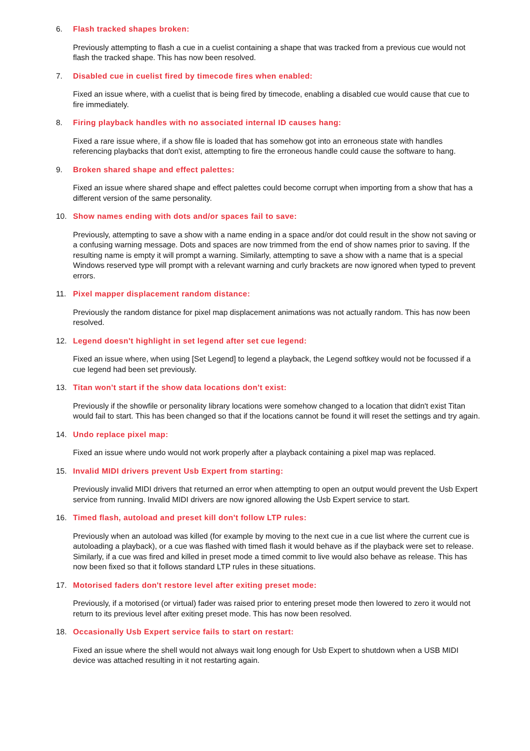6. Flash tracked shapes broken:
Previously attempting to flash a cue in a cuelist containing a shape that was tracked from a previous cue would not flash the tracked shape. This has now been resolved.
7. Disabled cue in cuelist fired by timecode fires when enabled:
Fixed an issue where, with a cuelist that is being fired by timecode, enabling a disabled cue would cause that cue to fire immediately.
8. Firing playback handles with no associated internal ID causes hang:
Fixed a rare issue where, if a show file is loaded that has somehow got into an erroneous state with handles referencing playbacks that don't exist, attempting to fire the erroneous handle could cause the software to hang.
9. Broken shared shape and effect palettes:
Fixed an issue where shared shape and effect palettes could become corrupt when importing from a show that has a different version of the same personality.
10. Show names ending with dots and/or spaces fail to save:
Previously, attempting to save a show with a name ending in a space and/or dot could result in the show not saving or a confusing warning message. Dots and spaces are now trimmed from the end of show names prior to saving. If the resulting name is empty it will prompt a warning. Similarly, attempting to save a show with a name that is a special Windows reserved type will prompt with a relevant warning and curly brackets are now ignored when typed to prevent errors.
11. Pixel mapper displacement random distance:
Previously the random distance for pixel map displacement animations was not actually random. This has now been resolved.
12. Legend doesn't highlight in set legend after set cue legend:
Fixed an issue where, when using [Set Legend] to legend a playback, the Legend softkey would not be focussed if a cue legend had been set previously.
13. Titan won't start if the show data locations don't exist:
Previously if the showfile or personality library locations were somehow changed to a location that didn't exist Titan would fail to start. This has been changed so that if the locations cannot be found it will reset the settings and try again.
14. Undo replace pixel map:
Fixed an issue where undo would not work properly after a playback containing a pixel map was replaced.
15. Invalid MIDI drivers prevent Usb Expert from starting:
Previously invalid MIDI drivers that returned an error when attempting to open an output would prevent the Usb Expert service from running. Invalid MIDI drivers are now ignored allowing the Usb Expert service to start.
16. Timed flash, autoload and preset kill don't follow LTP rules:
Previously when an autoload was killed (for example by moving to the next cue in a cue list where the current cue is autoloading a playback), or a cue was flashed with timed flash it would behave as if the playback were set to release. Similarly, if a cue was fired and killed in preset mode a timed commit to live would also behave as release. This has now been fixed so that it follows standard LTP rules in these situations.
17. Motorised faders don't restore level after exiting preset mode:
Previously, if a motorised (or virtual) fader was raised prior to entering preset mode then lowered to zero it would not return to its previous level after exiting preset mode. This has now been resolved.
18. Occasionally Usb Expert service fails to start on restart:
Fixed an issue where the shell would not always wait long enough for Usb Expert to shutdown when a USB MIDI device was attached resulting in it not restarting again.